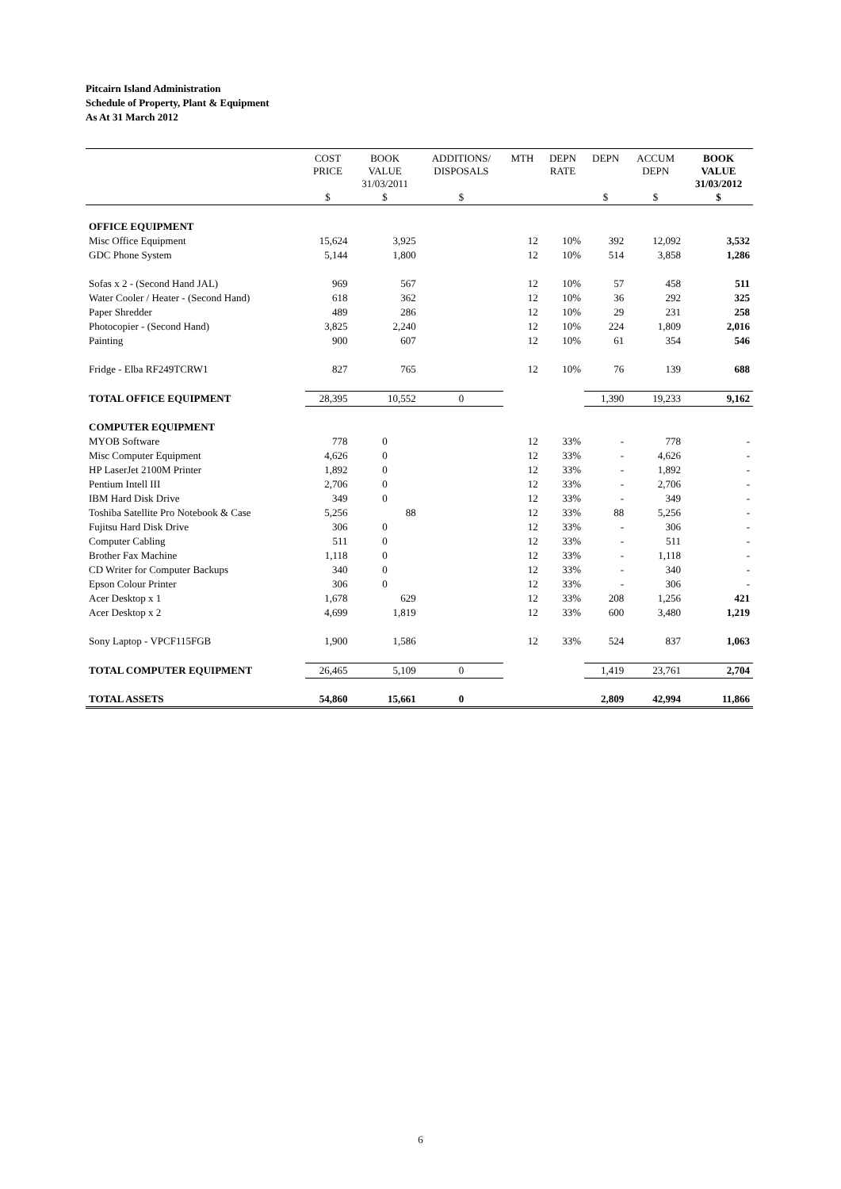Pitcairn Island Administration
Schedule of Property, Plant & Equipment
As At 31 March 2012
| | COST PRICE | BOOK VALUE 31/03/2011 | ADDITIONS/ DISPOSALS | MTH | DEPN RATE | DEPN | ACCUM DEPN | BOOK VALUE 31/03/2012 |
| --- | --- | --- | --- | --- | --- | --- | --- | --- |
| | $ | $ | $ | | | $ | $ | $ |
| OFFICE EQUIPMENT | | | | | | | | |
| Misc Office Equipment | 15,624 | 3,925 | | 12 | 10% | 392 | 12,092 | 3,532 |
| GDC Phone System | 5,144 | 1,800 | | 12 | 10% | 514 | 3,858 | 1,286 |
| Sofas x 2 - (Second Hand JAL) | 969 | 567 | | 12 | 10% | 57 | 458 | 511 |
| Water Cooler / Heater - (Second Hand) | 618 | 362 | | 12 | 10% | 36 | 292 | 325 |
| Paper Shredder | 489 | 286 | | 12 | 10% | 29 | 231 | 258 |
| Photocopier - (Second Hand) | 3,825 | 2,240 | | 12 | 10% | 224 | 1,809 | 2,016 |
| Painting | 900 | 607 | | 12 | 10% | 61 | 354 | 546 |
| Fridge - Elba RF249TCRW1 | 827 | 765 | | 12 | 10% | 76 | 139 | 688 |
| TOTAL OFFICE EQUIPMENT | 28,395 | 10,552 | 0 | | | 1,390 | 19,233 | 9,162 |
| COMPUTER EQUIPMENT | | | | | | | | |
| MYOB Software | 778 | 0 | | 12 | 33% | - | 778 | - |
| Misc Computer Equipment | 4,626 | 0 | | 12 | 33% | - | 4,626 | - |
| HP LaserJet 2100M Printer | 1,892 | 0 | | 12 | 33% | - | 1,892 | - |
| Pentium Intell III | 2,706 | 0 | | 12 | 33% | - | 2,706 | - |
| IBM Hard Disk Drive | 349 | 0 | | 12 | 33% | - | 349 | - |
| Toshiba Satellite Pro Notebook & Case | 5,256 | 88 | | 12 | 33% | 88 | 5,256 | - |
| Fujitsu Hard Disk Drive | 306 | 0 | | 12 | 33% | - | 306 | - |
| Computer Cabling | 511 | 0 | | 12 | 33% | - | 511 | - |
| Brother Fax Machine | 1,118 | 0 | | 12 | 33% | - | 1,118 | - |
| CD Writer for Computer Backups | 340 | 0 | | 12 | 33% | - | 340 | - |
| Epson Colour Printer | 306 | 0 | | 12 | 33% | - | 306 | - |
| Acer Desktop x 1 | 1,678 | 629 | | 12 | 33% | 208 | 1,256 | 421 |
| Acer Desktop x 2 | 4,699 | 1,819 | | 12 | 33% | 600 | 3,480 | 1,219 |
| Sony Laptop - VPCF115FGB | 1,900 | 1,586 | | 12 | 33% | 524 | 837 | 1,063 |
| TOTAL COMPUTER EQUIPMENT | 26,465 | 5,109 | 0 | | | 1,419 | 23,761 | 2,704 |
| TOTAL ASSETS | 54,860 | 15,661 | 0 | | | 2,809 | 42,994 | 11,866 |
6